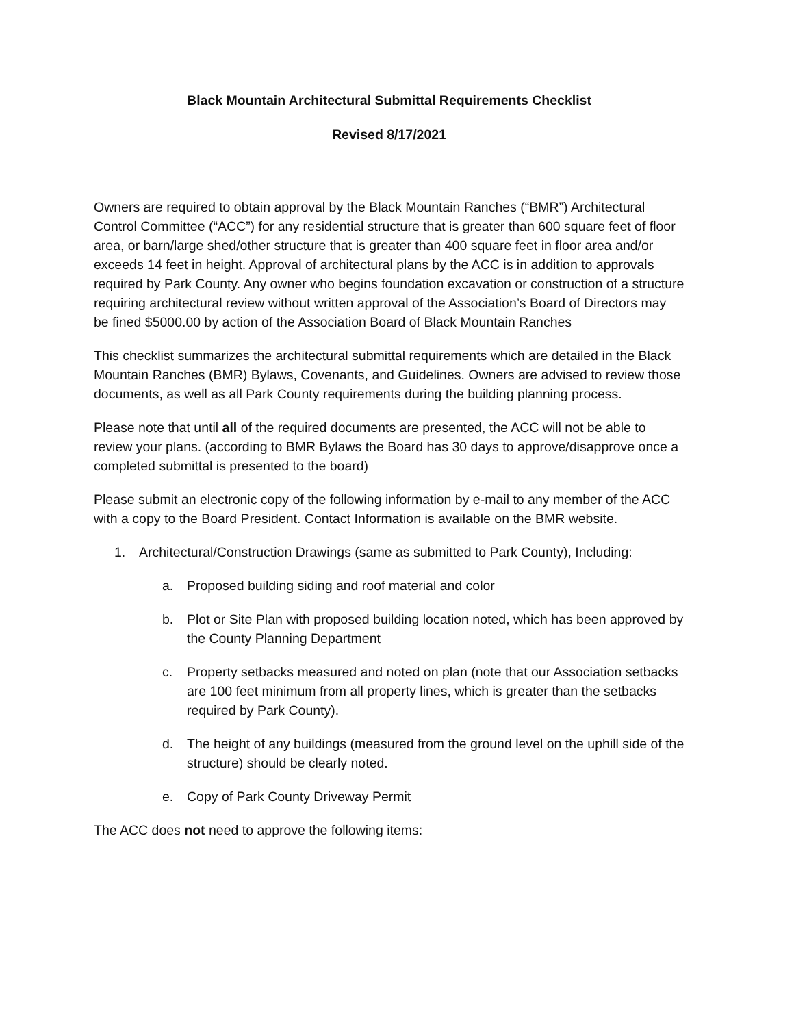Black Mountain Architectural Submittal Requirements Checklist
Revised 8/17/2021
Owners are required to obtain approval by the Black Mountain Ranches (“BMR”) Architectural Control Committee (“ACC”) for any residential structure that is greater than 600 square feet of floor area, or barn/large shed/other structure that is greater than 400 square feet in floor area and/or exceeds 14 feet in height. Approval of architectural plans by the ACC is in addition to approvals required by Park County. Any owner who begins foundation excavation or construction of a structure requiring architectural review without written approval of the Association’s Board of Directors may be fined $5000.00 by action of the Association Board of Black Mountain Ranches
This checklist summarizes the architectural submittal requirements which are detailed in the Black Mountain Ranches (BMR) Bylaws, Covenants, and Guidelines. Owners are advised to review those documents, as well as all Park County requirements during the building planning process.
Please note that until all of the required documents are presented, the ACC will not be able to review your plans. (according to BMR Bylaws the Board has 30 days to approve/disapprove once a completed submittal is presented to the board)
Please submit an electronic copy of the following information by e-mail to any member of the ACC with a copy to the Board President. Contact Information is available on the BMR website.
1. Architectural/Construction Drawings (same as submitted to Park County), Including:
a. Proposed building siding and roof material and color
b. Plot or Site Plan with proposed building location noted, which has been approved by the County Planning Department
c. Property setbacks measured and noted on plan (note that our Association setbacks are 100 feet minimum from all property lines, which is greater than the setbacks required by Park County).
d. The height of any buildings (measured from the ground level on the uphill side of the structure) should be clearly noted.
e. Copy of Park County Driveway Permit
The ACC does not need to approve the following items: